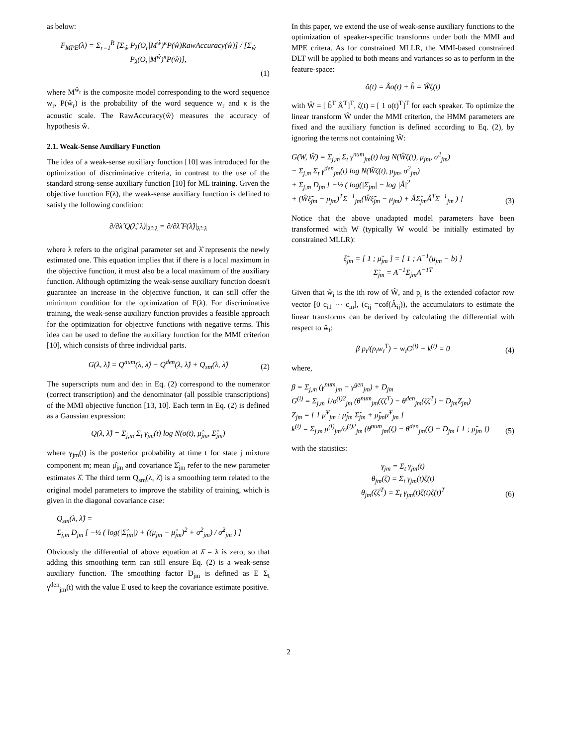as below:
F<sub>MPE</sub>(λ) = Σ<sub>r=1</sub><sup>R</sup> [Σ<sub>ŵ</sub> P<sub>λ</sub>(O<sub>r</sub>|M<sup>ŵ</sup>)<sup>κ</sup>P(ŵ)RawAccuracy(ŵ)] / [Σ<sub>ŵ</sub> P<sub>λ</sub>(O<sub>r</sub>|M<sup>ŵ</sup>)<sup>κ</sup>P(ŵ)],
(1)
where M<sup>ŵ<sub>r</sub></sup> is the composite model corresponding to the word sequence w<sub>r</sub>, P(ŵ<sub>r</sub>) is the probability of the word sequence w<sub>r</sub> and κ is the acoustic scale. The RawAccuracy(ŵ) measures the accuracy of hypothesis ŵ.
2.1. Weak-Sense Auxiliary Function
The idea of a weak-sense auxiliary function [10] was introduced for the optimization of discriminative criteria, in contrast to the use of the standard strong-sense auxiliary function [10] for ML training. Given the objective function F(λ), the weak-sense auxiliary function is defined to satisfy the following condition:
∂/∂λ̂ Q(λ̂, λ)|<sub>λ̂=λ</sub> = ∂/∂λ̂ F(λ̂)|<sub>λ̂=λ</sub>
where λ refers to the original parameter set and λ̂ represents the newly estimated one. This equation implies that if there is a local maximum in the objective function, it must also be a local maximum of the auxiliary function. Although optimizing the weak-sense auxiliary function doesn't guarantee an increase in the objective function, it can still offer the minimum condition for the optimization of F(λ). For discriminative training, the weak-sense auxiliary function provides a feasible approach for the optimization for objective functions with negative terms. This idea can be used to define the auxiliary function for the MMI criterion [10], which consists of three individual parts.
G(λ, λ̂) = Q<sup>num</sup>(λ, λ̂) − Q<sup>den</sup>(λ, λ̂) + Q<sub>sm</sub>(λ, λ̂)
(2)
The superscripts num and den in Eq. (2) correspond to the numerator (correct transcription) and the denominator (all possible transcriptions) of the MMI objective function [13, 10]. Each term in Eq. (2) is defined as a Gaussian expression:
Q(λ, λ̂) = Σ<sub>j,m</sub> Σ<sub>t</sub> γ<sub>jm</sub>(t) log N(o(t), μ̂<sub>jm</sub>, Σ̂<sub>jm</sub>)
where γ<sub>jm</sub>(t) is the posterior probability at time t for state j mixture component m; mean μ̂<sub>jm</sub> and covariance Σ̂<sub>jm</sub> refer to the new parameter estimates λ̂. The third term Q<sub>sm</sub>(λ, λ̂) is a smoothing term related to the original model parameters to improve the stability of training, which is given in the diagonal covariance case:
Q<sub>sm</sub>(λ, λ̂) =
Σ<sub>j,m</sub> D<sub>jm</sub> [ −½ ( log(|Σ̂<sub>jm</sub>|) + ((μ<sub>jm</sub> − μ̂<sub>jm</sub>)<sup>2</sup> + σ<sup>2</sup><sub>jm</sub>) / σ̂<sup>2</sup><sub>jm</sub> ) ]
Obviously the differential of above equation at λ̂ = λ is zero, so that adding this smoothing term can still ensure Eq. (2) is a weak-sense auxiliary function. The smoothing factor D<sub>jm</sub> is defined as E Σ<sub>t</sub> γ<sup>den</sup><sub>jm</sub>(t) with the value E used to keep the covariance estimate positive.
In this paper, we extend the use of weak-sense auxiliary functions to the optimization of speaker-specific transforms under both the MMI and MPE critera. As for constrained MLLR, the MMI-based constrained DLT will be applied to both means and variances so as to perform in the feature-space:
ô(t) = Âo(t) + b̂ = Ŵζ(t)
with Ŵ = [ b̂<sup>T</sup> Â<sup>T</sup>]<sup>T</sup>, ζ(t) = [ 1 o(t)<sup>T</sup>]<sup>T</sup> for each speaker. To optimize the linear transform Ŵ under the MMI criterion, the HMM parameters are fixed and the auxiliary function is defined according to Eq. (2), by ignoring the terms not containing Ŵ:
G(W, Ŵ) = Σ<sub>j,m</sub> Σ<sub>t</sub> γ<sup>num</sup><sub>jm</sub>(t) log N(Ŵζ(t), μ<sub>jm</sub>, σ<sup>2</sup><sub>jm</sub>)
− Σ<sub>j,m</sub> Σ<sub>t</sub> γ<sup>den</sup><sub>jm</sub>(t) log N(Ŵζ(t), μ<sub>jm</sub>, σ<sup>2</sup><sub>jm</sub>)
+ Σ<sub>j,m</sub> D<sub>jm</sub> [ −½ ( log(|Σ<sub>jm</sub>| − log |Â|<sup>2</sup>
+ (Ŵξ̃<sub>jm</sub> − μ<sub>jm</sub>)<sup>T</sup>Σ<sup>−1</sup><sub>jm</sub>(Ŵξ̃<sub>jm</sub> − μ<sub>jm</sub>) + ÂΣ̃<sub>jm</sub>Â<sup>T</sup>Σ<sup>−1</sup><sub>jm</sub> ) ]
(3)
Notice that the above unadapted model parameters have been transformed with W (typically W would be initially estimated by constrained MLLR):
ξ̃<sub>jm</sub> = [ 1 ; μ̃<sub>jm</sub> ] = [ 1 ; A<sup>−1</sup>(μ<sub>jm</sub> − b) ]
Σ̃<sub>jm</sub> = A<sup>−1</sup>Σ<sub>jm</sub>A<sup>−1T</sup>
Given that ŵ<sub>i</sub> is the ith row of Ŵ, and p<sub>i</sub> is the extended cofactor row vector [0 c<sub>i1</sub> ··· c<sub>in</sub>], (c<sub>ij</sub> =cof(Â<sub>ij</sub>)), the accumulators to estimate the linear transforms can be derived by calculating the differential with respect to ŵ<sub>i</sub>:
β p<sub>i</sub>/(p<sub>i</sub>w<sub>i</sub><sup>T</sup>) − w<sub>i</sub>G<sup>(i)</sup> + k<sup>(i)</sup> = 0
(4)
where,
β = Σ<sub>j,m</sub> (γ<sup>num</sup><sub>jm</sub> − γ<sup>gen</sup><sub>jm</sub>) + D<sub>jm</sub>
G<sup>(i)</sup> = Σ<sub>j,m</sub> 1/σ<sup>(i)2</sup><sub>jm</sub> (θ<sup>num</sup><sub>jm</sub>(ζζ<sup>T</sup>) − θ<sup>den</sup><sub>jm</sub>(ζζ<sup>T</sup>) + D<sub>jm</sub>Z<sub>jm</sub>)
Z<sub>jm</sub> = [ 1 μ̃<sup>T</sup><sub>jm</sub> ; μ̃<sub>jm</sub> Σ̃<sub>jm</sub> + μ̃<sub>jm</sub>μ̃<sup>T</sup><sub>jm</sub> ]
k<sup>(i)</sup> = Σ<sub>j,m</sub> μ<sup>(i)</sup><sub>jm</sub>/σ<sup>(i)2</sup><sub>jm</sub> (θ<sup>num</sup><sub>jm</sub>(ζ) − θ<sup>den</sup><sub>jm</sub>(ζ) + D<sub>jm</sub> [ 1 ; μ̃<sub>jm</sub> ])
(5)
with the statistics:
γ<sub>jm</sub> = Σ<sub>t</sub> γ<sub>jm</sub>(t)
θ<sub>jm</sub>(ζ) = Σ<sub>t</sub> γ<sub>jm</sub>(t)ζ(t)
θ<sub>jm</sub>(ζζ<sup>T</sup>) = Σ<sub>t</sub> γ<sub>jm</sub>(t)ζ(t)ζ(t)<sup>T</sup>
(6)
2